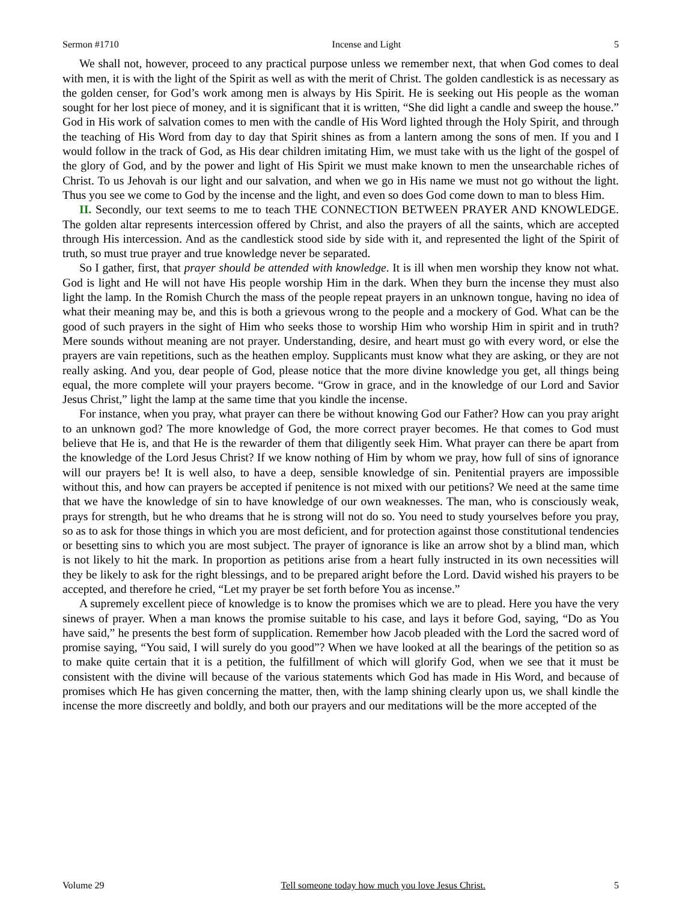Sermon #1710 Incense and Light 5
We shall not, however, proceed to any practical purpose unless we remember next, that when God comes to deal with men, it is with the light of the Spirit as well as with the merit of Christ. The golden candlestick is as necessary as the golden censer, for God’s work among men is always by His Spirit. He is seeking out His people as the woman sought for her lost piece of money, and it is significant that it is written, “She did light a candle and sweep the house.” God in His work of salvation comes to men with the candle of His Word lighted through the Holy Spirit, and through the teaching of His Word from day to day that Spirit shines as from a lantern among the sons of men. If you and I would follow in the track of God, as His dear children imitating Him, we must take with us the light of the gospel of the glory of God, and by the power and light of His Spirit we must make known to men the unsearchable riches of Christ. To us Jehovah is our light and our salvation, and when we go in His name we must not go without the light. Thus you see we come to God by the incense and the light, and even so does God come down to man to bless Him.
II. Secondly, our text seems to me to teach THE CONNECTION BETWEEN PRAYER AND KNOWLEDGE. The golden altar represents intercession offered by Christ, and also the prayers of all the saints, which are accepted through His intercession. And as the candlestick stood side by side with it, and represented the light of the Spirit of truth, so must true prayer and true knowledge never be separated.
So I gather, first, that prayer should be attended with knowledge. It is ill when men worship they know not what. God is light and He will not have His people worship Him in the dark. When they burn the incense they must also light the lamp. In the Romish Church the mass of the people repeat prayers in an unknown tongue, having no idea of what their meaning may be, and this is both a grievous wrong to the people and a mockery of God. What can be the good of such prayers in the sight of Him who seeks those to worship Him who worship Him in spirit and in truth? Mere sounds without meaning are not prayer. Understanding, desire, and heart must go with every word, or else the prayers are vain repetitions, such as the heathen employ. Supplicants must know what they are asking, or they are not really asking. And you, dear people of God, please notice that the more divine knowledge you get, all things being equal, the more complete will your prayers become. “Grow in grace, and in the knowledge of our Lord and Savior Jesus Christ,” light the lamp at the same time that you kindle the incense.
For instance, when you pray, what prayer can there be without knowing God our Father? How can you pray aright to an unknown god? The more knowledge of God, the more correct prayer becomes. He that comes to God must believe that He is, and that He is the rewarder of them that diligently seek Him. What prayer can there be apart from the knowledge of the Lord Jesus Christ? If we know nothing of Him by whom we pray, how full of sins of ignorance will our prayers be! It is well also, to have a deep, sensible knowledge of sin. Penitential prayers are impossible without this, and how can prayers be accepted if penitence is not mixed with our petitions? We need at the same time that we have the knowledge of sin to have knowledge of our own weaknesses. The man, who is consciously weak, prays for strength, but he who dreams that he is strong will not do so. You need to study yourselves before you pray, so as to ask for those things in which you are most deficient, and for protection against those constitutional tendencies or besetting sins to which you are most subject. The prayer of ignorance is like an arrow shot by a blind man, which is not likely to hit the mark. In proportion as petitions arise from a heart fully instructed in its own necessities will they be likely to ask for the right blessings, and to be prepared aright before the Lord. David wished his prayers to be accepted, and therefore he cried, “Let my prayer be set forth before You as incense.”
A supremely excellent piece of knowledge is to know the promises which we are to plead. Here you have the very sinews of prayer. When a man knows the promise suitable to his case, and lays it before God, saying, “Do as You have said,” he presents the best form of supplication. Remember how Jacob pleaded with the Lord the sacred word of promise saying, “You said, I will surely do you good”? When we have looked at all the bearings of the petition so as to make quite certain that it is a petition, the fulfillment of which will glorify God, when we see that it must be consistent with the divine will because of the various statements which God has made in His Word, and because of promises which He has given concerning the matter, then, with the lamp shining clearly upon us, we shall kindle the incense the more discreetly and boldly, and both our prayers and our meditations will be the more accepted of the
Volume 29 Tell someone today how much you love Jesus Christ. 5